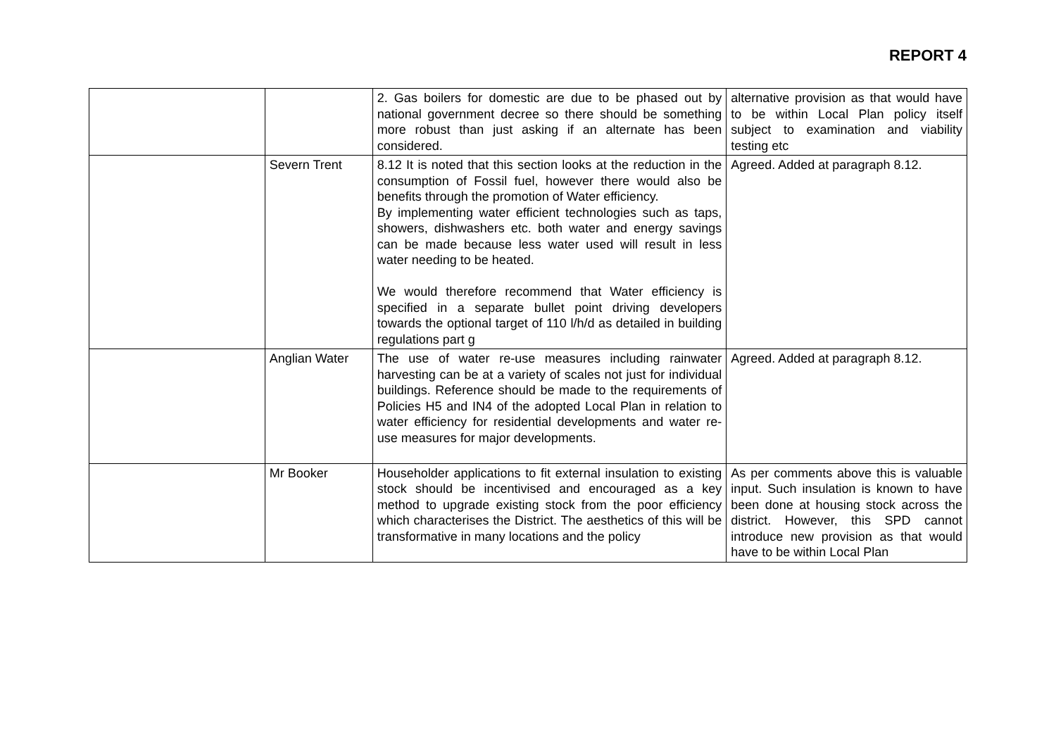REPORT 4
| | | 2. Gas boilers for domestic are due to be phased out by national government decree so there should be something more robust than just asking if an alternate has been considered. | alternative provision as that would have to be within Local Plan policy itself subject to examination and viability testing etc |
| | Severn Trent | 8.12 It is noted that this section looks at the reduction in the consumption of Fossil fuel, however there would also be benefits through the promotion of Water efficiency. By implementing water efficient technologies such as taps, showers, dishwashers etc. both water and energy savings can be made because less water used will result in less water needing to be heated. We would therefore recommend that Water efficiency is specified in a separate bullet point driving developers towards the optional target of 110 l/h/d as detailed in building regulations part g | Agreed. Added at paragraph 8.12. |
| | Anglian Water | The use of water re-use measures including rainwater harvesting can be at a variety of scales not just for individual buildings. Reference should be made to the requirements of Policies H5 and IN4 of the adopted Local Plan in relation to water efficiency for residential developments and water re-use measures for major developments. | Agreed. Added at paragraph 8.12. |
| | Mr Booker | Householder applications to fit external insulation to existing stock should be incentivised and encouraged as a key method to upgrade existing stock from the poor efficiency which characterises the District. The aesthetics of this will be transformative in many locations and the policy | As per comments above this is valuable input. Such insulation is known to have been done at housing stock across the district. However, this SPD cannot introduce new provision as that would have to be within Local Plan |